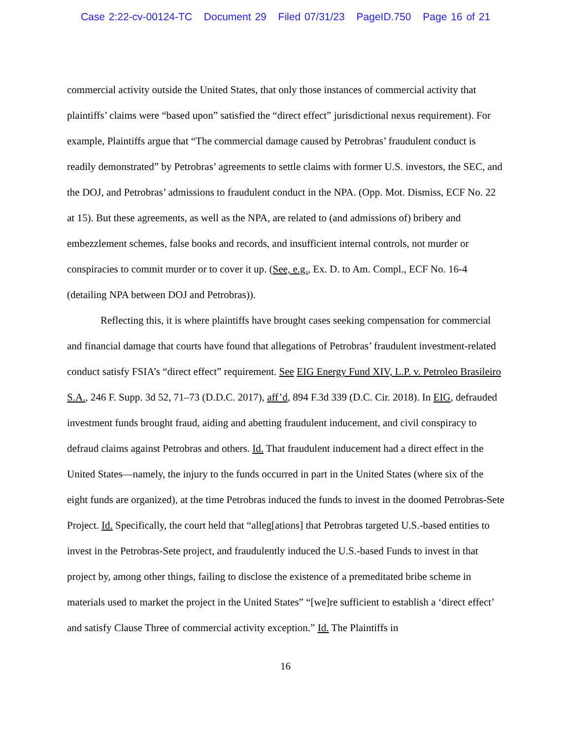Case 2:22-cv-00124-TC Document 29 Filed 07/31/23 PageID.750 Page 16 of 21
commercial activity outside the United States, that only those instances of commercial activity that plaintiffs’ claims were “based upon” satisfied the “direct effect” jurisdictional nexus requirement). For example, Plaintiffs argue that “The commercial damage caused by Petrobras’ fraudulent conduct is readily demonstrated” by Petrobras’ agreements to settle claims with former U.S. investors, the SEC, and the DOJ, and Petrobras’ admissions to fraudulent conduct in the NPA. (Opp. Mot. Dismiss, ECF No. 22 at 15). But these agreements, as well as the NPA, are related to (and admissions of) bribery and embezzlement schemes, false books and records, and insufficient internal controls, not murder or conspiracies to commit murder or to cover it up. (See, e.g., Ex. D. to Am. Compl., ECF No. 16-4 (detailing NPA between DOJ and Petrobras)).
Reflecting this, it is where plaintiffs have brought cases seeking compensation for commercial and financial damage that courts have found that allegations of Petrobras’ fraudulent investment-related conduct satisfy FSIA’s “direct effect” requirement. See EIG Energy Fund XIV, L.P. v. Petroleo Brasileiro S.A., 246 F. Supp. 3d 52, 71–73 (D.D.C. 2017), aff’d, 894 F.3d 339 (D.C. Cir. 2018). In EIG, defrauded investment funds brought fraud, aiding and abetting fraudulent inducement, and civil conspiracy to defraud claims against Petrobras and others. Id. That fraudulent inducement had a direct effect in the United States—namely, the injury to the funds occurred in part in the United States (where six of the eight funds are organized), at the time Petrobras induced the funds to invest in the doomed Petrobras-Sete Project. Id. Specifically, the court held that “alleg[ations] that Petrobras targeted U.S.-based entities to invest in the Petrobras-Sete project, and fraudulently induced the U.S.-based Funds to invest in that project by, among other things, failing to disclose the existence of a premeditated bribe scheme in materials used to market the project in the United States” “[we]re sufficient to establish a ‘direct effect’ and satisfy Clause Three of commercial activity exception.” Id. The Plaintiffs in
16